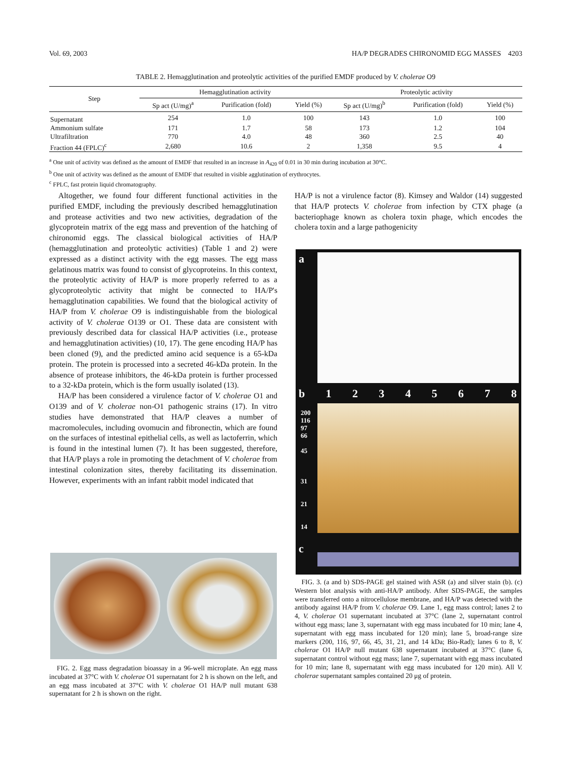Vol. 69, 2003 HA/P DEGRADES CHIRONOMID EGG MASSES 4203
TABLE 2. Hemagglutination and proteolytic activities of the purified EMDF produced by V. cholerae O9
| Step | Hemagglutination activity | | | Proteolytic activity | | |
| --- | --- | --- | --- | --- | --- | --- |
| | Sp act (U/mg)<sup>a</sup> | Purification (fold) | Yield (%) | Sp act (U/mg)<sup>b</sup> | Purification (fold) | Yield (%) |
| Supernatant | 254 | 1.0 | 100 | 143 | 1.0 | 100 |
| Ammonium sulfate | 171 | 1.7 | 58 | 173 | 1.2 | 104 |
| Ultrafiltration | 770 | 4.0 | 48 | 360 | 2.5 | 40 |
| Fraction 44 (FPLC)<sup>c</sup> | 2,680 | 10.6 | 2 | 1,358 | 9.5 | 4 |
<sup>a</sup> One unit of activity was defined as the amount of EMDF that resulted in an increase in A<sub>420</sub> of 0.01 in 30 min during incubation at 30°C.
<sup>b</sup> One unit of activity was defined as the amount of EMDF that resulted in visible agglutination of erythrocytes.
<sup>c</sup> FPLC, fast protein liquid chromatography.
Altogether, we found four different functional activities in the purified EMDF, including the previously described hemagglutination and protease activities and two new activities, degradation of the glycoprotein matrix of the egg mass and prevention of the hatching of chironomid eggs. The classical biological activities of HA/P (hemagglutination and proteolytic activities) (Table 1 and 2) were expressed as a distinct activity with the egg masses. The egg mass gelatinous matrix was found to consist of glycoproteins. In this context, the proteolytic activity of HA/P is more properly referred to as a glycoproteolytic activity that might be connected to HA/P's hemagglutination capabilities. We found that the biological activity of HA/P from V. cholerae O9 is indistinguishable from the biological activity of V. cholerae O139 or O1. These data are consistent with previously described data for classical HA/P activities (i.e., protease and hemagglutination activities) (10, 17). The gene encoding HA/P has been cloned (9), and the predicted amino acid sequence is a 65-kDa protein. The protein is processed into a secreted 46-kDa protein. In the absence of protease inhibitors, the 46-kDa protein is further processed to a 32-kDa protein, which is the form usually isolated (13).
HA/P has been considered a virulence factor of V. cholerae O1 and O139 and of V. cholerae non-O1 pathogenic strains (17). In vitro studies have demonstrated that HA/P cleaves a number of macromolecules, including ovomucin and fibronectin, which are found on the surfaces of intestinal epithelial cells, as well as lactoferrin, which is found in the intestinal lumen (7). It has been suggested, therefore, that HA/P plays a role in promoting the detachment of V. cholerae from intestinal colonization sites, thereby facilitating its dissemination. However, experiments with an infant rabbit model indicated that
HA/P is not a virulence factor (8). Kimsey and Waldor (14) suggested that HA/P protects V. cholerae from infection by CTX phage (a bacteriophage known as cholera toxin phage, which encodes the cholera toxin and a large pathogenicity
FIG. 2. Egg mass degradation bioassay in a 96-well microplate. An egg mass incubated at 37°C with V. cholerae O1 supernatant for 2 h is shown on the left, and an egg mass incubated at 37°C with V. cholerae O1 HA/P null mutant 638 supernatant for 2 h is shown on the right.
a
b 12345678
200
116
97
66
45
31
21
14
c
FIG. 3. (a and b) SDS-PAGE gel stained with ASR (a) and silver stain (b). (c) Western blot analysis with anti-HA/P antibody. After SDS-PAGE, the samples were transferred onto a nitrocellulose membrane, and HA/P was detected with the antibody against HA/P from V. cholerae O9. Lane 1, egg mass control; lanes 2 to 4, V. cholerae O1 supernatant incubated at 37°C (lane 2, supernatant control without egg mass; lane 3, supernatant with egg mass incubated for 10 min; lane 4, supernatant with egg mass incubated for 120 min); lane 5, broad-range size markers (200, 116, 97, 66, 45, 31, 21, and 14 kDa; Bio-Rad); lanes 6 to 8, V. cholerae O1 HA/P null mutant 638 supernatant incubated at 37°C (lane 6, supernatant control without egg mass; lane 7, supernatant with egg mass incubated for 10 min; lane 8, supernatant with egg mass incubated for 120 min). All V. cholerae supernatant samples contained 20 μg of protein.